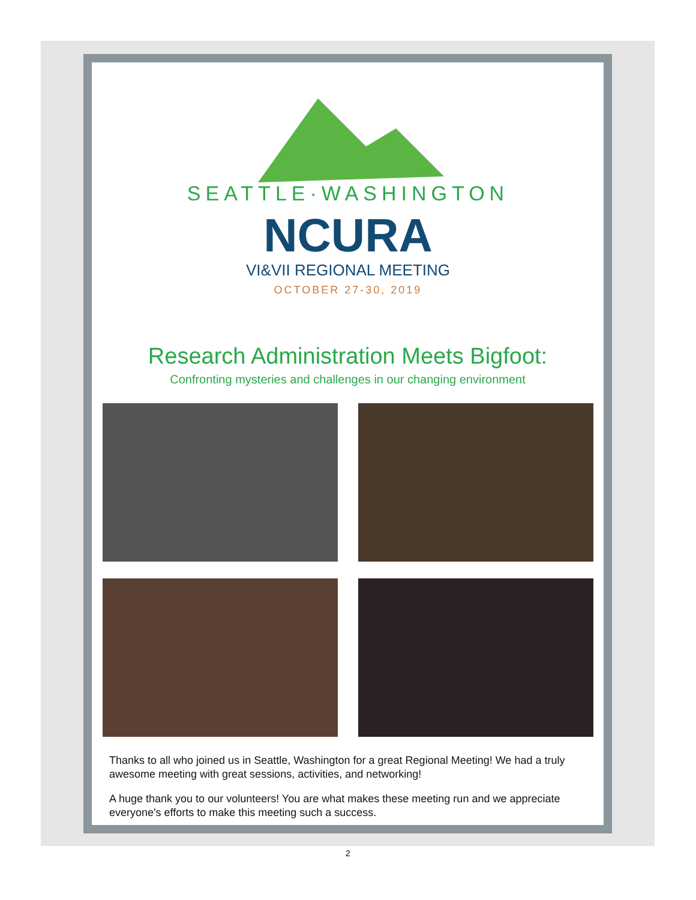SEATTLE·WASHINGTON
NCURA
VI&VII REGIONAL MEETING
OCTOBER 27-30, 2019
Research Administration Meets Bigfoot:
Confronting mysteries and challenges in our changing environment
Thanks to all who joined us in Seattle, Washington for a great Regional Meeting! We had a truly awesome meeting with great sessions, activities, and networking!
A huge thank you to our volunteers! You are what makes these meeting run and we appreciate everyone's efforts to make this meeting such a success.
2